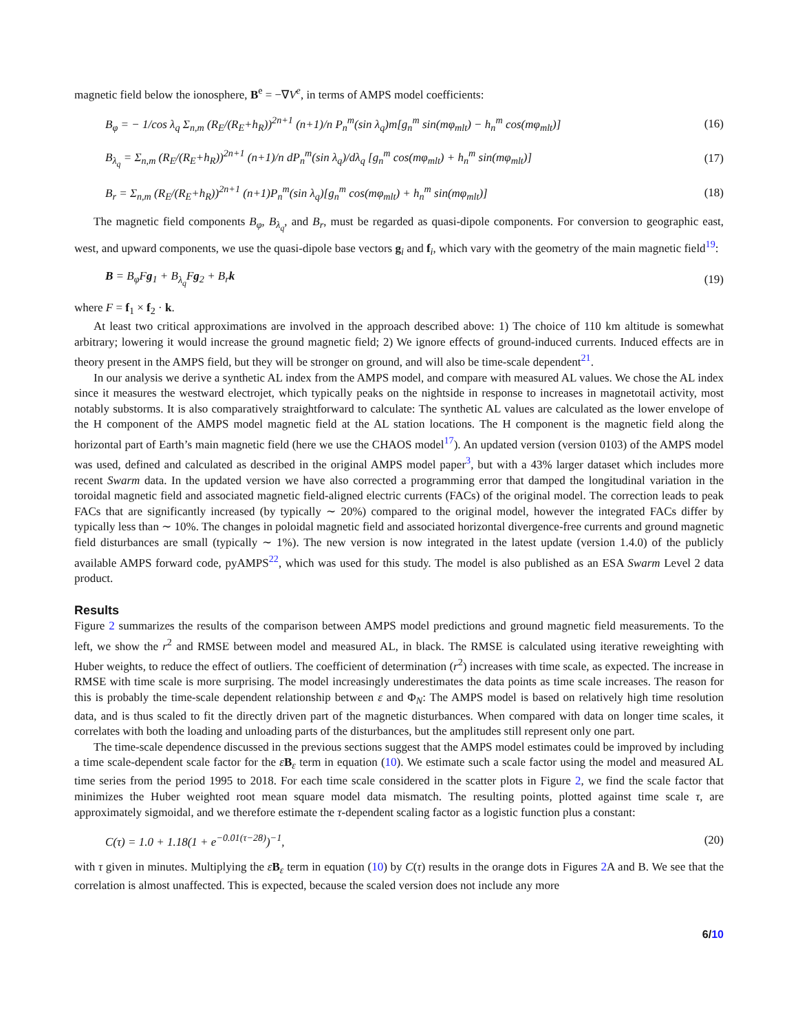magnetic field below the ionosphere, B<sup>e</sup> = −∇V<sup>e</sup>, in terms of AMPS model coefficients:
B<sub>φ</sub> = − 1/cos λ<sub>q</sub> Σ<sub>n,m</sub> (R<sub>E</sub>/(R<sub>E</sub>+h<sub>R</sub>))<sup>2n+1</sup> (n+1)/n P<sub>n</sub><sup>m</sup>(sin λ<sub>q</sub>)m[g<sub>n</sub><sup>m</sup> sin(mφ<sub>mlt</sub>) − h<sub>n</sub><sup>m</sup> cos(mφ<sub>mlt</sub>)] (16)
B<sub>λ<sub>q</sub></sub> = Σ<sub>n,m</sub> (R<sub>E</sub>/(R<sub>E</sub>+h<sub>R</sub>))<sup>2n+1</sup> (n+1)/n dP<sub>n</sub><sup>m</sup>(sin λ<sub>q</sub>)/dλ<sub>q</sub> [g<sub>n</sub><sup>m</sup> cos(mφ<sub>mlt</sub>) + h<sub>n</sub><sup>m</sup> sin(mφ<sub>mlt</sub>)] (17)
B<sub>r</sub> = Σ<sub>n,m</sub> (R<sub>E</sub>/(R<sub>E</sub>+h<sub>R</sub>))<sup>2n+1</sup> (n+1)P<sub>n</sub><sup>m</sup>(sin λ<sub>q</sub>)[g<sub>n</sub><sup>m</sup> cos(mφ<sub>mlt</sub>) + h<sub>n</sub><sup>m</sup> sin(mφ<sub>mlt</sub>)] (18)
The magnetic field components B<sub>φ</sub>, B<sub>λ<sub>q</sub></sub>, and B<sub>r</sub>, must be regarded as quasi-dipole components. For conversion to geographic east, west, and upward components, we use the quasi-dipole base vectors g<sub>i</sub> and f<sub>i</sub>, which vary with the geometry of the main magnetic field<sup>19</sup>:
B = B<sub>φ</sub>Fg<sub>1</sub> + B<sub>λ<sub>q</sub></sub>Fg<sub>2</sub> + B<sub>r</sub>k (19)
where F = f<sub>1</sub> × f<sub>2</sub> · k.
At least two critical approximations are involved in the approach described above: 1) The choice of 110 km altitude is somewhat arbitrary; lowering it would increase the ground magnetic field; 2) We ignore effects of ground-induced currents. Induced effects are in theory present in the AMPS field, but they will be stronger on ground, and will also be time-scale dependent<sup>21</sup>.
In our analysis we derive a synthetic AL index from the AMPS model, and compare with measured AL values. We chose the AL index since it measures the westward electrojet, which typically peaks on the nightside in response to increases in magnetotail activity, most notably substorms. It is also comparatively straightforward to calculate: The synthetic AL values are calculated as the lower envelope of the H component of the AMPS model magnetic field at the AL station locations. The H component is the magnetic field along the horizontal part of Earth’s main magnetic field (here we use the CHAOS model<sup>17</sup>). An updated version (version 0103) of the AMPS model was used, defined and calculated as described in the original AMPS model paper<sup>3</sup>, but with a 43% larger dataset which includes more recent Swarm data. In the updated version we have also corrected a programming error that damped the longitudinal variation in the toroidal magnetic field and associated magnetic field-aligned electric currents (FACs) of the original model. The correction leads to peak FACs that are significantly increased (by typically ∼ 20%) compared to the original model, however the integrated FACs differ by typically less than ∼ 10%. The changes in poloidal magnetic field and associated horizontal divergence-free currents and ground magnetic field disturbances are small (typically ∼ 1%). The new version is now integrated in the latest update (version 1.4.0) of the publicly available AMPS forward code, pyAMPS<sup>22</sup>, which was used for this study. The model is also published as an ESA Swarm Level 2 data product.
Results
Figure 2 summarizes the results of the comparison between AMPS model predictions and ground magnetic field measurements. To the left, we show the r<sup>2</sup> and RMSE between model and measured AL, in black. The RMSE is calculated using iterative reweighting with Huber weights, to reduce the effect of outliers. The coefficient of determination (r<sup>2</sup>) increases with time scale, as expected. The increase in RMSE with time scale is more surprising. The model increasingly underestimates the data points as time scale increases. The reason for this is probably the time-scale dependent relationship between ε and Φ<sub>N</sub>: The AMPS model is based on relatively high time resolution data, and is thus scaled to fit the directly driven part of the magnetic disturbances. When compared with data on longer time scales, it correlates with both the loading and unloading parts of the disturbances, but the amplitudes still represent only one part.
The time-scale dependence discussed in the previous sections suggest that the AMPS model estimates could be improved by including a time scale-dependent scale factor for the εB<sub>ε</sub> term in equation (10). We estimate such a scale factor using the model and measured AL time series from the period 1995 to 2018. For each time scale considered in the scatter plots in Figure 2, we find the scale factor that minimizes the Huber weighted root mean square model data mismatch. The resulting points, plotted against time scale τ, are approximately sigmoidal, and we therefore estimate the τ-dependent scaling factor as a logistic function plus a constant:
C(τ) = 1.0 + 1.18(1 + e<sup>−0.01(τ−28)</sup>)<sup>−1</sup>, (20)
with τ given in minutes. Multiplying the εB<sub>ε</sub> term in equation (10) by C(τ) results in the orange dots in Figures 2 A and B. We see that the correlation is almost unaffected. This is expected, because the scaled version does not include any more
6/10